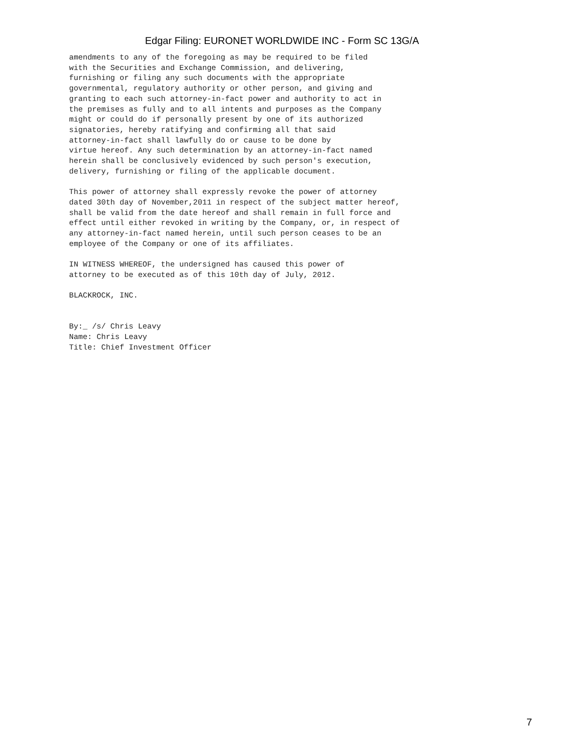Edgar Filing: EURONET WORLDWIDE INC - Form SC 13G/A
amendments to any of the foregoing as may be required to be filed
with the Securities and Exchange Commission, and delivering,
furnishing or filing any such documents with the appropriate
governmental, regulatory authority or other person, and giving and
granting to each such attorney-in-fact power and authority to act in
the premises as fully and to all intents and purposes as the Company
might or could do if personally present by one of its authorized
signatories, hereby ratifying and confirming all that said
attorney-in-fact shall lawfully do or cause to be done by
virtue hereof. Any such determination by an attorney-in-fact named
herein shall be conclusively evidenced by such person's execution,
delivery, furnishing or filing of the applicable document.

This power of attorney shall expressly revoke the power of attorney
dated 30th day of November,2011 in respect of the subject matter hereof,
shall be valid from the date hereof and shall remain in full force and
effect until either revoked in writing by the Company, or, in respect of
any attorney-in-fact named herein, until such person ceases to be an
employee of the Company or one of its affiliates.

IN WITNESS WHEREOF, the undersigned has caused this power of
attorney to be executed as of this 10th day of July, 2012.

BLACKROCK, INC.


By:_ /s/ Chris Leavy
Name: Chris Leavy
Title: Chief Investment Officer
7